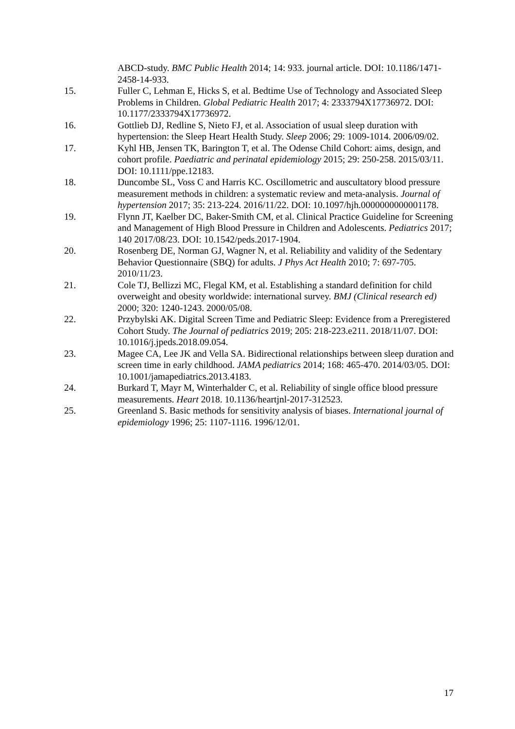ABCD-study. BMC Public Health 2014; 14: 933. journal article. DOI: 10.1186/1471-2458-14-933.
15. Fuller C, Lehman E, Hicks S, et al. Bedtime Use of Technology and Associated Sleep Problems in Children. Global Pediatric Health 2017; 4: 2333794X17736972. DOI: 10.1177/2333794X17736972.
16. Gottlieb DJ, Redline S, Nieto FJ, et al. Association of usual sleep duration with hypertension: the Sleep Heart Health Study. Sleep 2006; 29: 1009-1014. 2006/09/02.
17. Kyhl HB, Jensen TK, Barington T, et al. The Odense Child Cohort: aims, design, and cohort profile. Paediatric and perinatal epidemiology 2015; 29: 250-258. 2015/03/11. DOI: 10.1111/ppe.12183.
18. Duncombe SL, Voss C and Harris KC. Oscillometric and auscultatory blood pressure measurement methods in children: a systematic review and meta-analysis. Journal of hypertension 2017; 35: 213-224. 2016/11/22. DOI: 10.1097/hjh.0000000000001178.
19. Flynn JT, Kaelber DC, Baker-Smith CM, et al. Clinical Practice Guideline for Screening and Management of High Blood Pressure in Children and Adolescents. Pediatrics 2017; 140 2017/08/23. DOI: 10.1542/peds.2017-1904.
20. Rosenberg DE, Norman GJ, Wagner N, et al. Reliability and validity of the Sedentary Behavior Questionnaire (SBQ) for adults. J Phys Act Health 2010; 7: 697-705. 2010/11/23.
21. Cole TJ, Bellizzi MC, Flegal KM, et al. Establishing a standard definition for child overweight and obesity worldwide: international survey. BMJ (Clinical research ed) 2000; 320: 1240-1243. 2000/05/08.
22. Przybylski AK. Digital Screen Time and Pediatric Sleep: Evidence from a Preregistered Cohort Study. The Journal of pediatrics 2019; 205: 218-223.e211. 2018/11/07. DOI: 10.1016/j.jpeds.2018.09.054.
23. Magee CA, Lee JK and Vella SA. Bidirectional relationships between sleep duration and screen time in early childhood. JAMA pediatrics 2014; 168: 465-470. 2014/03/05. DOI: 10.1001/jamapediatrics.2013.4183.
24. Burkard T, Mayr M, Winterhalder C, et al. Reliability of single office blood pressure measurements. Heart 2018. 10.1136/heartjnl-2017-312523.
25. Greenland S. Basic methods for sensitivity analysis of biases. International journal of epidemiology 1996; 25: 1107-1116. 1996/12/01.
17